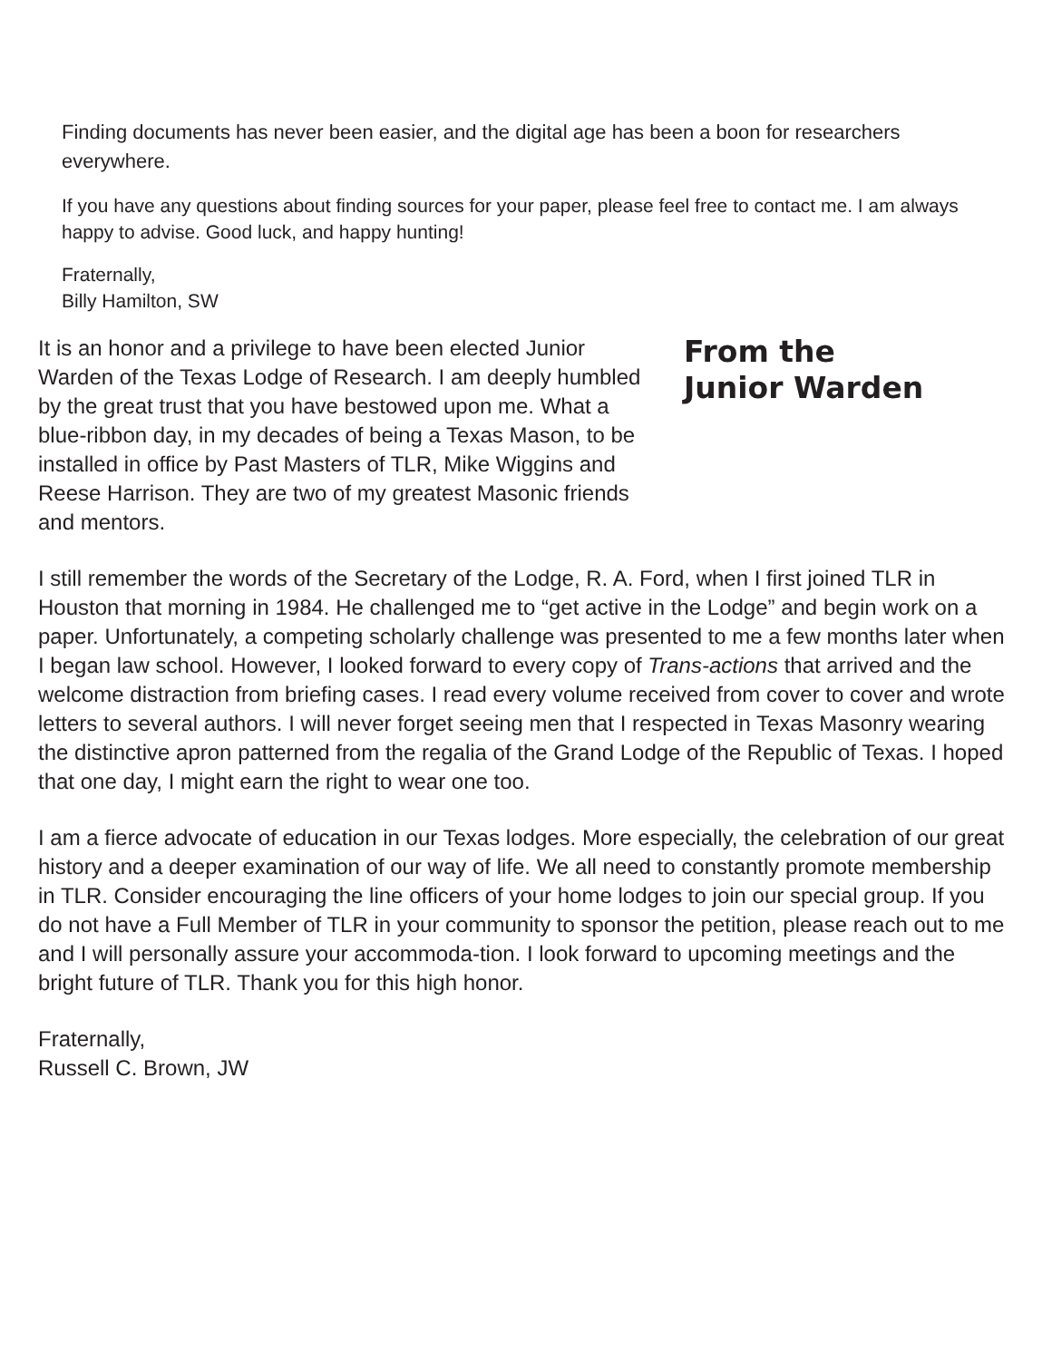Finding documents has never been easier, and the digital age has been a boon for researchers everywhere.
If you have any questions about finding sources for your paper, please feel free to contact me. I am always happy to advise. Good luck, and happy hunting!
Fraternally,
Billy Hamilton, SW
It is an honor and a privilege to have been elected Junior Warden of the Texas Lodge of Research. I am deeply humbled by the great trust that you have bestowed upon me. What a blue-ribbon day, in my decades of being a Texas Mason, to be installed in office by Past Masters of TLR, Mike Wiggins and Reese Harrison. They are two of my greatest Masonic friends and mentors.
From the
Junior Warden
I still remember the words of the Secretary of the Lodge, R. A. Ford, when I first joined TLR in Houston that morning in 1984. He challenged me to “get active in the Lodge” and begin work on a paper. Unfortunately, a competing scholarly challenge was presented to me a few months later when I began law school. However, I looked forward to every copy of Trans-actions that arrived and the welcome distraction from briefing cases. I read every volume received from cover to cover and wrote letters to several authors. I will never forget seeing men that I respected in Texas Masonry wearing the distinctive apron patterned from the regalia of the Grand Lodge of the Republic of Texas. I hoped that one day, I might earn the right to wear one too.
I am a fierce advocate of education in our Texas lodges. More especially, the celebration of our great history and a deeper examination of our way of life. We all need to constantly promote membership in TLR. Consider encouraging the line officers of your home lodges to join our special group. If you do not have a Full Member of TLR in your community to sponsor the petition, please reach out to me and I will personally assure your accommoda-tion. I look forward to upcoming meetings and the bright future of TLR. Thank you for this high honor.
Fraternally,
Russell C. Brown, JW